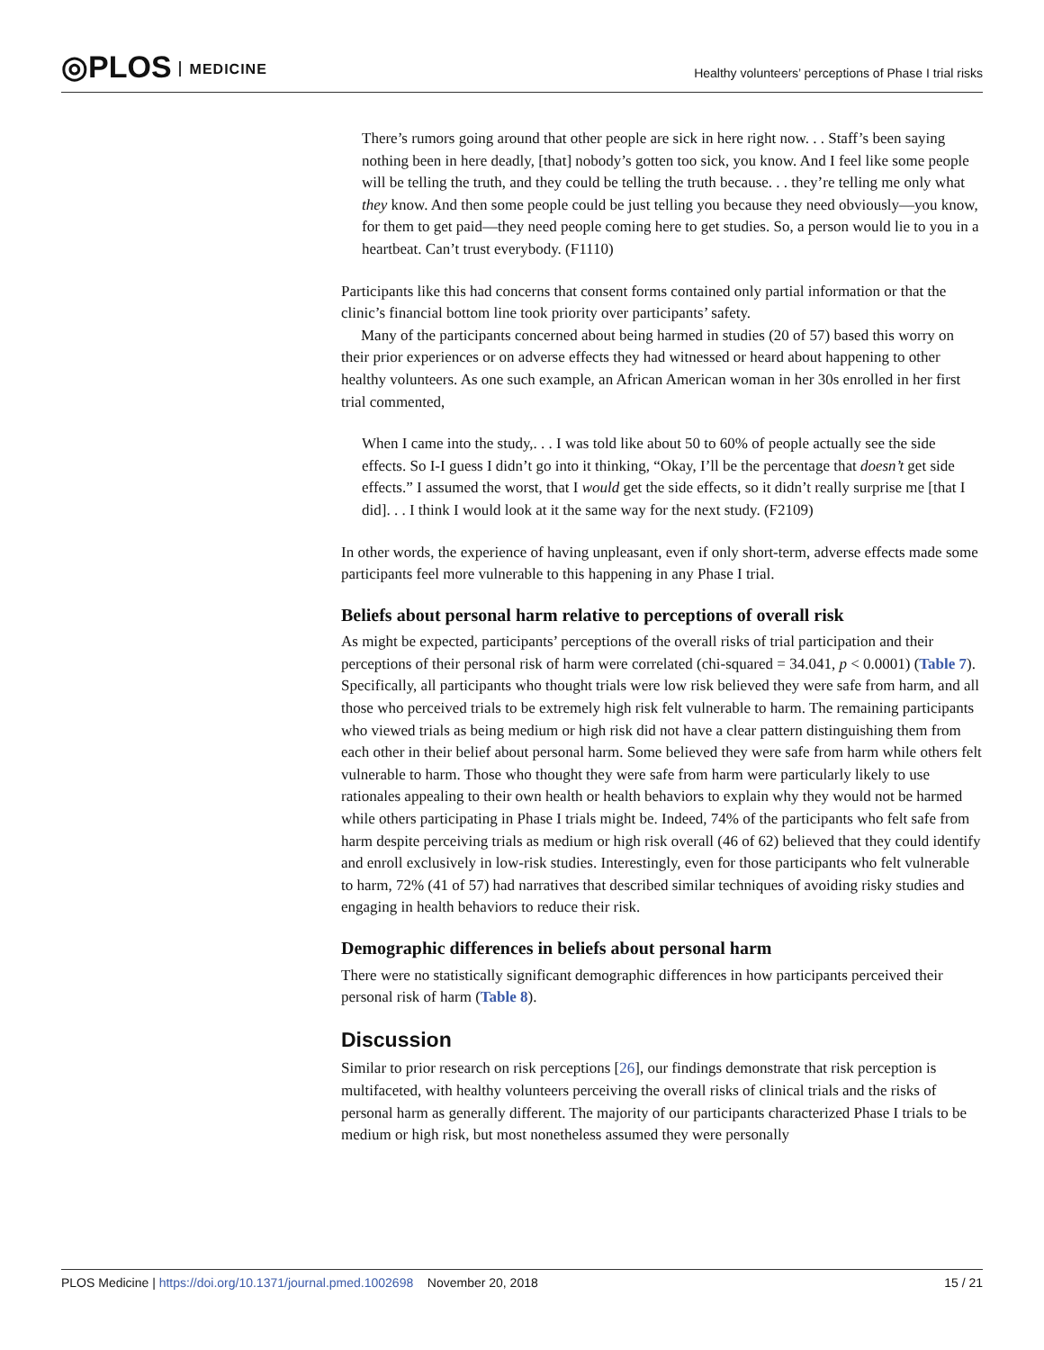◎PLOS MEDICINE
Healthy volunteers’ perceptions of Phase I trial risks
There’s rumors going around that other people are sick in here right now. . . Staff’s been saying nothing been in here deadly, [that] nobody’s gotten too sick, you know. And I feel like some people will be telling the truth, and they could be telling the truth because. . . they’re telling me only what they know. And then some people could be just telling you because they need obviously—you know, for them to get paid—they need people coming here to get studies. So, a person would lie to you in a heartbeat. Can’t trust everybody. (F1110)
Participants like this had concerns that consent forms contained only partial information or that the clinic’s financial bottom line took priority over participants’ safety.
Many of the participants concerned about being harmed in studies (20 of 57) based this worry on their prior experiences or on adverse effects they had witnessed or heard about happening to other healthy volunteers. As one such example, an African American woman in her 30s enrolled in her first trial commented,
When I came into the study,. . . I was told like about 50 to 60% of people actually see the side effects. So I-I guess I didn’t go into it thinking, “Okay, I’ll be the percentage that doesn’t get side effects.” I assumed the worst, that I would get the side effects, so it didn’t really surprise me [that I did]. . . I think I would look at it the same way for the next study. (F2109)
In other words, the experience of having unpleasant, even if only short-term, adverse effects made some participants feel more vulnerable to this happening in any Phase I trial.
Beliefs about personal harm relative to perceptions of overall risk
As might be expected, participants’ perceptions of the overall risks of trial participation and their perceptions of their personal risk of harm were correlated (chi-squared = 34.041, p < 0.0001) (Table 7). Specifically, all participants who thought trials were low risk believed they were safe from harm, and all those who perceived trials to be extremely high risk felt vulnerable to harm. The remaining participants who viewed trials as being medium or high risk did not have a clear pattern distinguishing them from each other in their belief about personal harm. Some believed they were safe from harm while others felt vulnerable to harm. Those who thought they were safe from harm were particularly likely to use rationales appealing to their own health or health behaviors to explain why they would not be harmed while others participating in Phase I trials might be. Indeed, 74% of the participants who felt safe from harm despite perceiving trials as medium or high risk overall (46 of 62) believed that they could identify and enroll exclusively in low-risk studies. Interestingly, even for those participants who felt vulnerable to harm, 72% (41 of 57) had narratives that described similar techniques of avoiding risky studies and engaging in health behaviors to reduce their risk.
Demographic differences in beliefs about personal harm
There were no statistically significant demographic differences in how participants perceived their personal risk of harm (Table 8).
Discussion
Similar to prior research on risk perceptions [26], our findings demonstrate that risk perception is multifaceted, with healthy volunteers perceiving the overall risks of clinical trials and the risks of personal harm as generally different. The majority of our participants characterized Phase I trials to be medium or high risk, but most nonetheless assumed they were personally
PLOS Medicine | https://doi.org/10.1371/journal.pmed.1002698 November 20, 2018 15 / 21